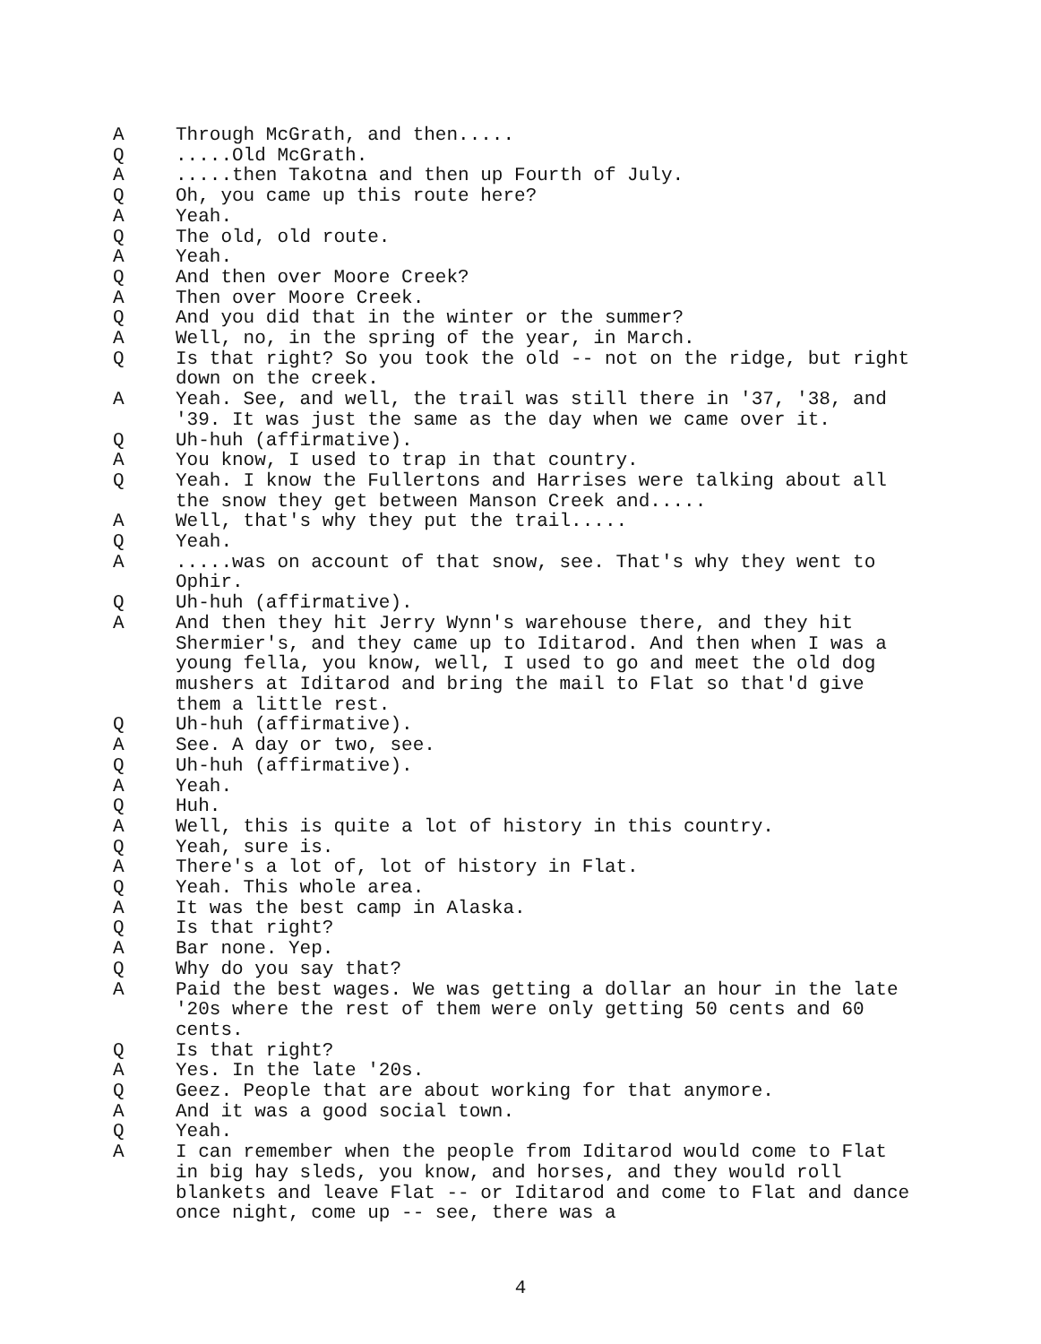A Through McGrath, and then.....
Q .....Old McGrath.
A .....then Takotna and then up Fourth of July.
Q Oh, you came up this route here?
A Yeah.
Q The old, old route.
A Yeah.
Q And then over Moore Creek?
A Then over Moore Creek.
Q And you did that in the winter or the summer?
A Well, no, in the spring of the year, in March.
Q Is that right? So you took the old -- not on the ridge, but right down on the creek.
A Yeah. See, and well, the trail was still there in '37, '38, and '39. It was just the same as the day when we came over it.
Q Uh-huh (affirmative).
A You know, I used to trap in that country.
Q Yeah. I know the Fullertons and Harrises were talking about all the snow they get between Manson Creek and.....
A Well, that's why they put the trail.....
Q Yeah.
A .....was on account of that snow, see. That's why they went to Ophir.
Q Uh-huh (affirmative).
A And then they hit Jerry Wynn's warehouse there, and they hit Shermier's, and they came up to Iditarod. And then when I was a young fella, you know, well, I used to go and meet the old dog mushers at Iditarod and bring the mail to Flat so that'd give them a little rest.
Q Uh-huh (affirmative).
A See. A day or two, see.
Q Uh-huh (affirmative).
A Yeah.
Q Huh.
A Well, this is quite a lot of history in this country.
Q Yeah, sure is.
A There's a lot of, lot of history in Flat.
Q Yeah. This whole area.
A It was the best camp in Alaska.
Q Is that right?
A Bar none. Yep.
Q Why do you say that?
A Paid the best wages. We was getting a dollar an hour in the late '20s where the rest of them were only getting 50 cents and 60 cents.
Q Is that right?
A Yes. In the late '20s.
Q Geez. People that are about working for that anymore.
A And it was a good social town.
Q Yeah.
A I can remember when the people from Iditarod would come to Flat in big hay sleds, you know, and horses, and they would roll blankets and leave Flat -- or Iditarod and come to Flat and dance once night, come up -- see, there was a
4